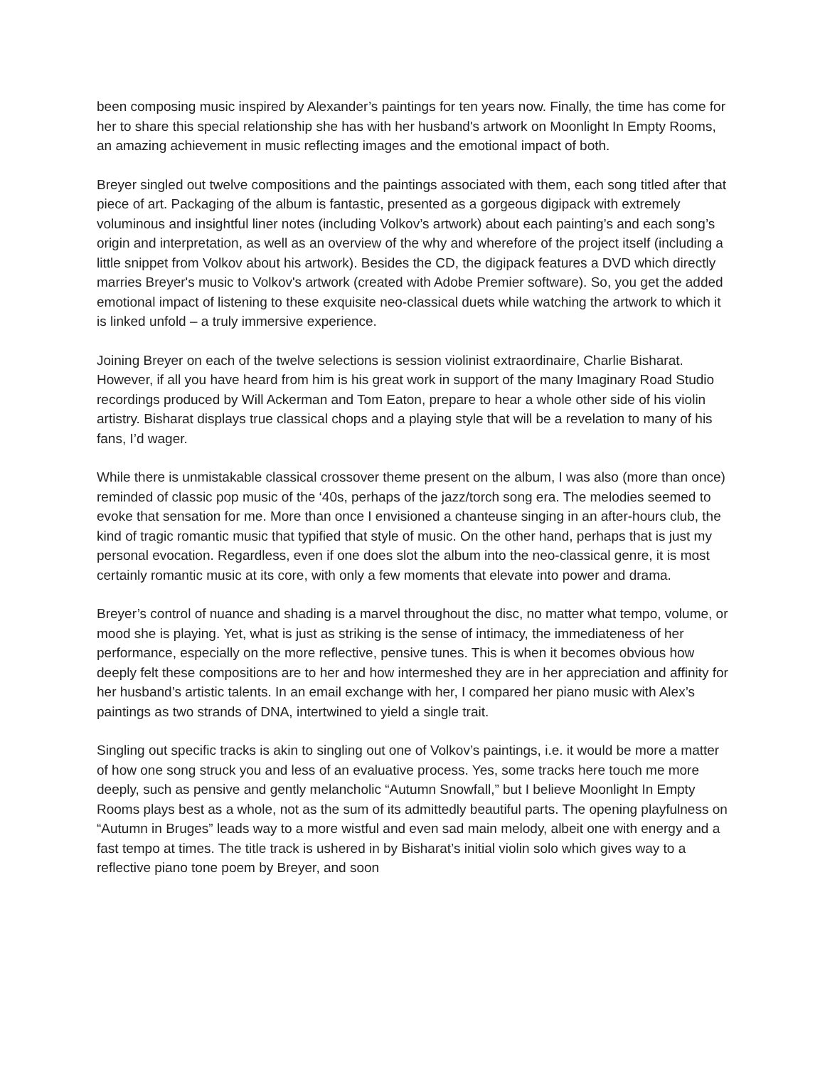been composing music inspired by Alexander’s paintings for ten years now. Finally, the time has come for her to share this special relationship she has with her husband's artwork on Moonlight In Empty Rooms, an amazing achievement in music reflecting images and the emotional impact of both.
Breyer singled out twelve compositions and the paintings associated with them, each song titled after that piece of art. Packaging of the album is fantastic, presented as a gorgeous digipack with extremely voluminous and insightful liner notes (including Volkov’s artwork) about each painting’s and each song’s origin and interpretation, as well as an overview of the why and wherefore of the project itself (including a little snippet from Volkov about his artwork). Besides the CD, the digipack features a DVD which directly marries Breyer's music to Volkov's artwork (created with Adobe Premier software). So, you get the added emotional impact of listening to these exquisite neo-classical duets while watching the artwork to which it is linked unfold – a truly immersive experience.
Joining Breyer on each of the twelve selections is session violinist extraordinaire, Charlie Bisharat. However, if all you have heard from him is his great work in support of the many Imaginary Road Studio recordings produced by Will Ackerman and Tom Eaton, prepare to hear a whole other side of his violin artistry. Bisharat displays true classical chops and a playing style that will be a revelation to many of his fans, I’d wager.
While there is unmistakable classical crossover theme present on the album, I was also (more than once) reminded of classic pop music of the ‘40s, perhaps of the jazz/torch song era. The melodies seemed to evoke that sensation for me. More than once I envisioned a chanteuse singing in an after-hours club, the kind of tragic romantic music that typified that style of music. On the other hand, perhaps that is just my personal evocation. Regardless, even if one does slot the album into the neo-classical genre, it is most certainly romantic music at its core, with only a few moments that elevate into power and drama.
Breyer’s control of nuance and shading is a marvel throughout the disc, no matter what tempo, volume, or mood she is playing. Yet, what is just as striking is the sense of intimacy, the immediateness of her performance, especially on the more reflective, pensive tunes. This is when it becomes obvious how deeply felt these compositions are to her and how intermeshed they are in her appreciation and affinity for her husband’s artistic talents. In an email exchange with her, I compared her piano music with Alex’s paintings as two strands of DNA, intertwined to yield a single trait.
Singling out specific tracks is akin to singling out one of Volkov’s paintings, i.e. it would be more a matter of how one song struck you and less of an evaluative process. Yes, some tracks here touch me more deeply, such as pensive and gently melancholic “Autumn Snowfall,” but I believe Moonlight In Empty Rooms plays best as a whole, not as the sum of its admittedly beautiful parts. The opening playfulness on “Autumn in Bruges” leads way to a more wistful and even sad main melody, albeit one with energy and a fast tempo at times. The title track is ushered in by Bisharat’s initial violin solo which gives way to a reflective piano tone poem by Breyer, and soon